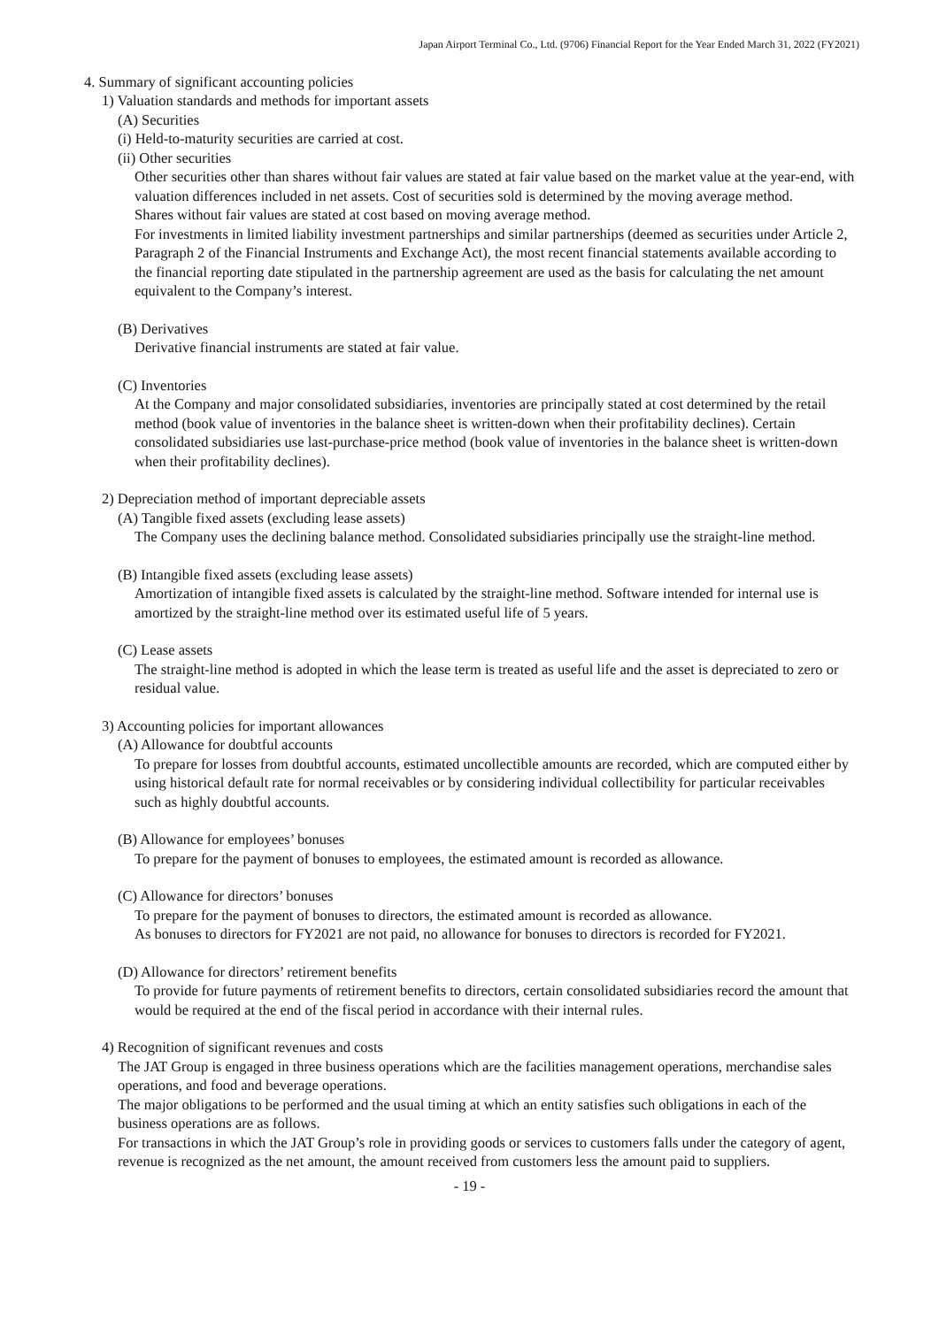Japan Airport Terminal Co., Ltd. (9706) Financial Report for the Year Ended March 31, 2022 (FY2021)
4. Summary of significant accounting policies
1) Valuation standards and methods for important assets
(A) Securities
(i) Held-to-maturity securities are carried at cost.
(ii) Other securities
Other securities other than shares without fair values are stated at fair value based on the market value at the year-end, with valuation differences included in net assets. Cost of securities sold is determined by the moving average method.
Shares without fair values are stated at cost based on moving average method.
For investments in limited liability investment partnerships and similar partnerships (deemed as securities under Article 2, Paragraph 2 of the Financial Instruments and Exchange Act), the most recent financial statements available according to the financial reporting date stipulated in the partnership agreement are used as the basis for calculating the net amount equivalent to the Company’s interest.
(B) Derivatives
Derivative financial instruments are stated at fair value.
(C) Inventories
At the Company and major consolidated subsidiaries, inventories are principally stated at cost determined by the retail method (book value of inventories in the balance sheet is written-down when their profitability declines). Certain consolidated subsidiaries use last-purchase-price method (book value of inventories in the balance sheet is written-down when their profitability declines).
2) Depreciation method of important depreciable assets
(A) Tangible fixed assets (excluding lease assets)
The Company uses the declining balance method. Consolidated subsidiaries principally use the straight-line method.
(B) Intangible fixed assets (excluding lease assets)
Amortization of intangible fixed assets is calculated by the straight-line method. Software intended for internal use is amortized by the straight-line method over its estimated useful life of 5 years.
(C) Lease assets
The straight-line method is adopted in which the lease term is treated as useful life and the asset is depreciated to zero or residual value.
3) Accounting policies for important allowances
(A) Allowance for doubtful accounts
To prepare for losses from doubtful accounts, estimated uncollectible amounts are recorded, which are computed either by using historical default rate for normal receivables or by considering individual collectibility for particular receivables such as highly doubtful accounts.
(B) Allowance for employees’ bonuses
To prepare for the payment of bonuses to employees, the estimated amount is recorded as allowance.
(C) Allowance for directors’ bonuses
To prepare for the payment of bonuses to directors, the estimated amount is recorded as allowance.
As bonuses to directors for FY2021 are not paid, no allowance for bonuses to directors is recorded for FY2021.
(D) Allowance for directors’ retirement benefits
To provide for future payments of retirement benefits to directors, certain consolidated subsidiaries record the amount that would be required at the end of the fiscal period in accordance with their internal rules.
4) Recognition of significant revenues and costs
The JAT Group is engaged in three business operations which are the facilities management operations, merchandise sales operations, and food and beverage operations.
The major obligations to be performed and the usual timing at which an entity satisfies such obligations in each of the business operations are as follows.
For transactions in which the JAT Group’s role in providing goods or services to customers falls under the category of agent, revenue is recognized as the net amount, the amount received from customers less the amount paid to suppliers.
- 19 -